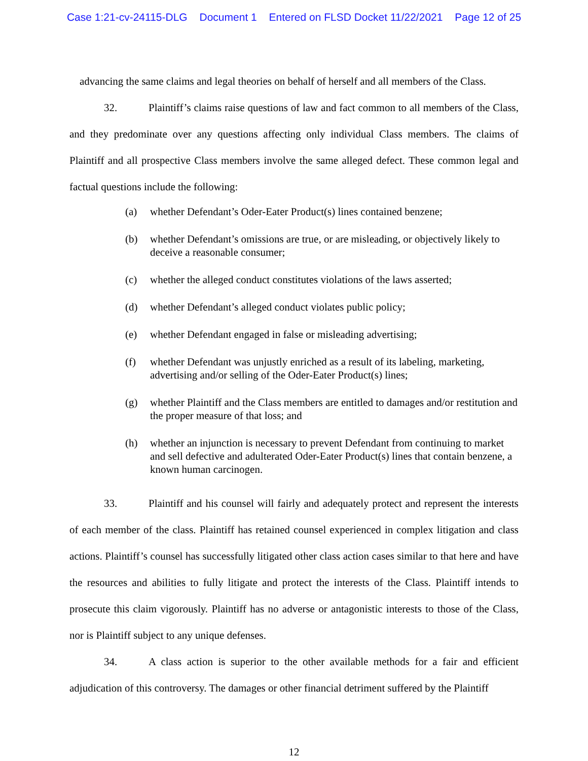Case 1:21-cv-24115-DLG Document 1 Entered on FLSD Docket 11/22/2021 Page 12 of 25
advancing the same claims and legal theories on behalf of herself and all members of the Class.
32. Plaintiff’s claims raise questions of law and fact common to all members of the Class, and they predominate over any questions affecting only individual Class members. The claims of Plaintiff and all prospective Class members involve the same alleged defect. These common legal and factual questions include the following:
(a) whether Defendant’s Oder-Eater Product(s) lines contained benzene;
(b) whether Defendant’s omissions are true, or are misleading, or objectively likely to deceive a reasonable consumer;
(c) whether the alleged conduct constitutes violations of the laws asserted;
(d) whether Defendant’s alleged conduct violates public policy;
(e) whether Defendant engaged in false or misleading advertising;
(f) whether Defendant was unjustly enriched as a result of its labeling, marketing, advertising and/or selling of the Oder-Eater Product(s) lines;
(g) whether Plaintiff and the Class members are entitled to damages and/or restitution and the proper measure of that loss; and
(h) whether an injunction is necessary to prevent Defendant from continuing to market and sell defective and adulterated Oder-Eater Product(s) lines that contain benzene, a known human carcinogen.
33. Plaintiff and his counsel will fairly and adequately protect and represent the interests of each member of the class. Plaintiff has retained counsel experienced in complex litigation and class actions. Plaintiff’s counsel has successfully litigated other class action cases similar to that here and have the resources and abilities to fully litigate and protect the interests of the Class. Plaintiff intends to prosecute this claim vigorously. Plaintiff has no adverse or antagonistic interests to those of the Class, nor is Plaintiff subject to any unique defenses.
34. A class action is superior to the other available methods for a fair and efficient adjudication of this controversy. The damages or other financial detriment suffered by the Plaintiff
12